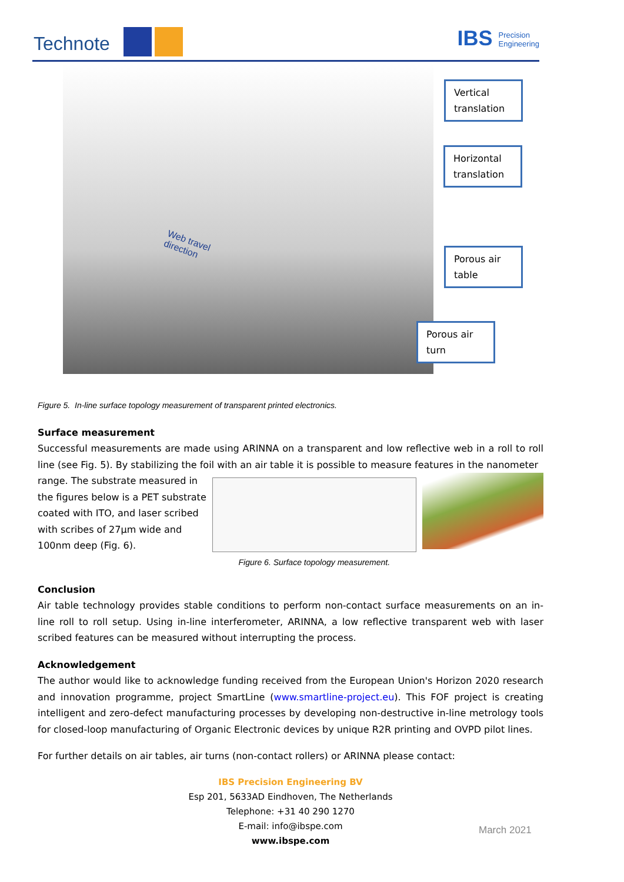Technote
IBS Precision
Engineering
Web travel
direction
Vertical translation
Horizontal translation
Porous air table
Porous air turn
Figure 5. In-line surface topology measurement of transparent printed electronics.
Surface measurement
Successful measurements are made using ARINNA on a transparent and low reflective web in a roll to roll line (see Fig. 5). By stabilizing the foil with an air table it is possible to measure features in the nanometer
range. The substrate measured in the figures below is a PET substrate coated with ITO, and laser scribed with scribes of 27µm wide and 100nm deep (Fig. 6).
Figure 6. Surface topology measurement.
Conclusion
Air table technology provides stable conditions to perform non-contact surface measurements on an in-line roll to roll setup. Using in-line interferometer, ARINNA, a low reflective transparent web with laser scribed features can be measured without interrupting the process.
Acknowledgement
The author would like to acknowledge funding received from the European Union's Horizon 2020 research and innovation programme, project SmartLine (www.smartline-project.eu). This FOF project is creating intelligent and zero-defect manufacturing processes by developing non-destructive in-line metrology tools for closed-loop manufacturing of Organic Electronic devices by unique R2R printing and OVPD pilot lines.
For further details on air tables, air turns (non-contact rollers) or ARINNA please contact:
IBS Precision Engineering BV
Esp 201, 5633AD Eindhoven, The Netherlands
Telephone: +31 40 290 1270
E-mail: info@ibspe.com
www.ibspe.com
March 2021